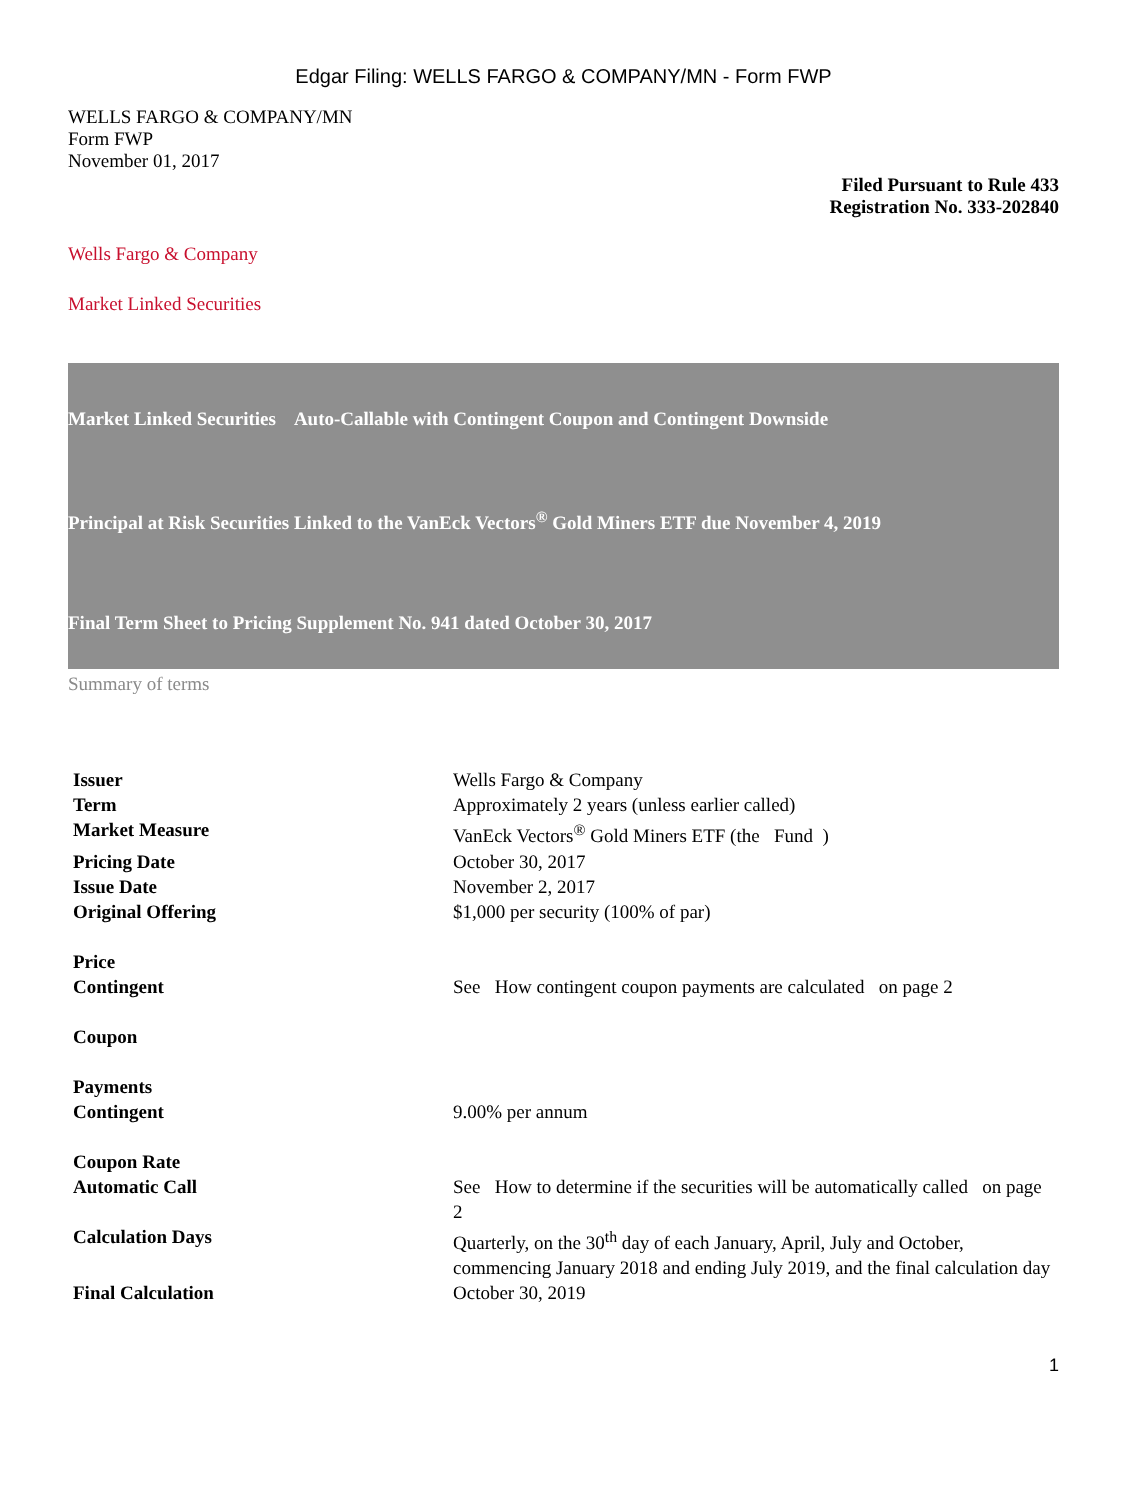Edgar Filing: WELLS FARGO & COMPANY/MN - Form FWP
WELLS FARGO & COMPANY/MN
Form FWP
November 01, 2017
Filed Pursuant to Rule 433
Registration No. 333-202840
Wells Fargo & Company
Market Linked Securities
Market Linked Securities Auto-Callable with Contingent Coupon and Contingent Downside
Principal at Risk Securities Linked to the VanEck Vectors<sup>®</sup> Gold Miners ETF due November 4, 2019
Final Term Sheet to Pricing Supplement No. 941 dated October 30, 2017
Summary of terms
| Issuer | Wells Fargo & Company |
| Term | Approximately 2 years (unless earlier called) |
| Market Measure | VanEck Vectors<sup>®</sup> Gold Miners ETF (the Fund ) |
| Pricing Date | October 30, 2017 |
| Issue Date | November 2, 2017 |
| Original Offering Price | $1,000 per security (100% of par) |
| Contingent Coupon Payments | See How contingent coupon payments are calculated on page 2 |
| Contingent Coupon Rate | 9.00% per annum |
| Automatic Call | See How to determine if the securities will be automatically called on page 2 |
| Calculation Days | Quarterly, on the 30<sup>th</sup> day of each January, April, July and October, commencing January 2018 and ending July 2019, and the final calculation day |
| Final Calculation | October 30, 2019 |
1